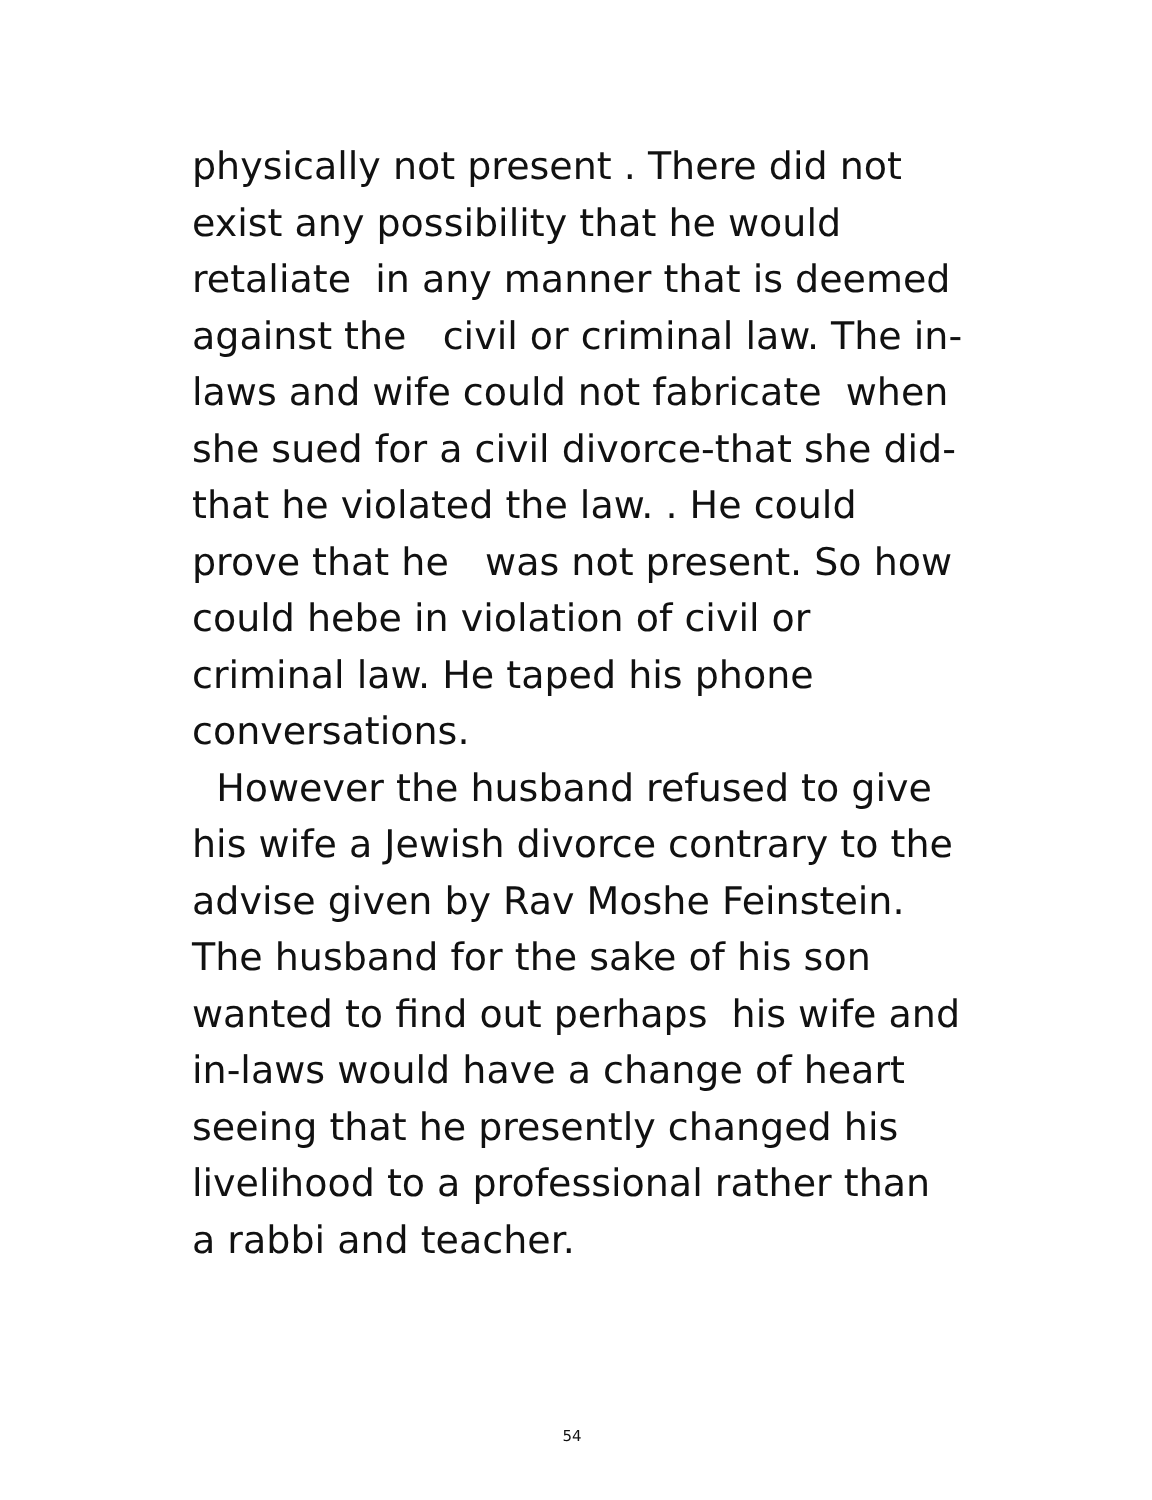physically not present . There did not
exist any possibility that he would
retaliate in any manner that is deemed
against the civil or criminal law. The in-
laws and wife could not fabricate when
she sued for a civil divorce-that she did-
that he violated the law. . He could
prove that he was not present. So how
could hebe in violation of civil or
criminal law. He taped his phone
conversations.
However the husband refused to give
his wife a Jewish divorce contrary to the
advise given by Rav Moshe Feinstein.
The husband for the sake of his son
wanted to find out perhaps his wife and
in-laws would have a change of heart
seeing that he presently changed his
livelihood to a professional rather than
a rabbi and teacher.
54